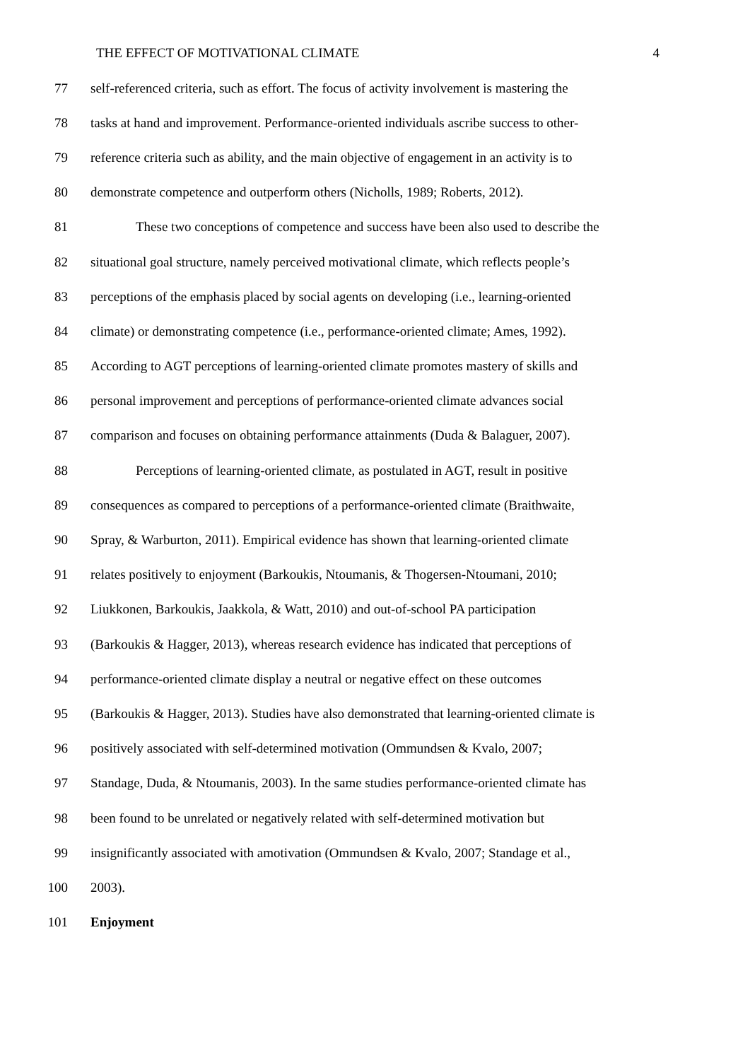THE EFFECT OF MOTIVATIONAL CLIMATE 4
77 self-referenced criteria, such as effort. The focus of activity involvement is mastering the
78 tasks at hand and improvement. Performance-oriented individuals ascribe success to other-
79 reference criteria such as ability, and the main objective of engagement in an activity is to
80 demonstrate competence and outperform others (Nicholls, 1989; Roberts, 2012).
81 These two conceptions of competence and success have been also used to describe the
82 situational goal structure, namely perceived motivational climate, which reflects people’s
83 perceptions of the emphasis placed by social agents on developing (i.e., learning-oriented
84 climate) or demonstrating competence (i.e., performance-oriented climate; Ames, 1992).
85 According to AGT perceptions of learning-oriented climate promotes mastery of skills and
86 personal improvement and perceptions of performance-oriented climate advances social
87 comparison and focuses on obtaining performance attainments (Duda & Balaguer, 2007).
88 Perceptions of learning-oriented climate, as postulated in AGT, result in positive
89 consequences as compared to perceptions of a performance-oriented climate (Braithwaite,
90 Spray, & Warburton, 2011). Empirical evidence has shown that learning-oriented climate
91 relates positively to enjoyment (Barkoukis, Ntoumanis, & Thogersen-Ntoumani, 2010;
92 Liukkonen, Barkoukis, Jaakkola, & Watt, 2010) and out-of-school PA participation
93 (Barkoukis & Hagger, 2013), whereas research evidence has indicated that perceptions of
94 performance-oriented climate display a neutral or negative effect on these outcomes
95 (Barkoukis & Hagger, 2013). Studies have also demonstrated that learning-oriented climate is
96 positively associated with self-determined motivation (Ommundsen & Kvalo, 2007;
97 Standage, Duda, & Ntoumanis, 2003). In the same studies performance-oriented climate has
98 been found to be unrelated or negatively related with self-determined motivation but
99 insignificantly associated with amotivation (Ommundsen & Kvalo, 2007; Standage et al.,
100 2003).
101 Enjoyment